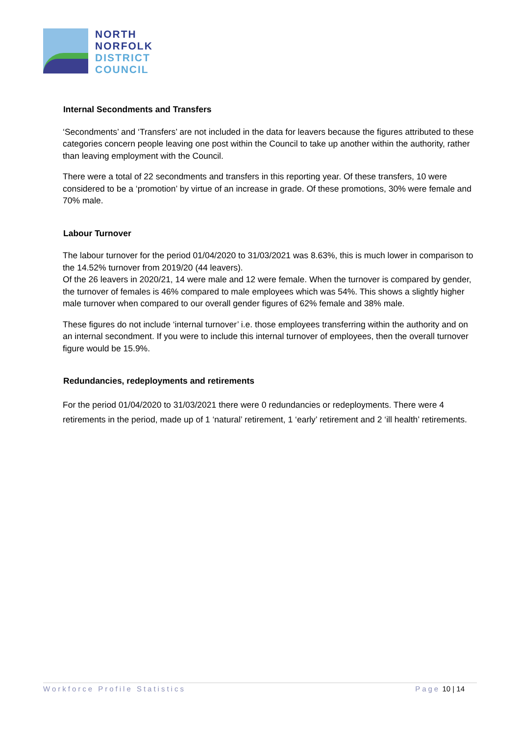NORTH
NORFOLK
DISTRICT
COUNCIL
Internal Secondments and Transfers
‘Secondments’ and ‘Transfers’ are not included in the data for leavers because the figures attributed to these categories concern people leaving one post within the Council to take up another within the authority, rather than leaving employment with the Council.
There were a total of 22 secondments and transfers in this reporting year. Of these transfers, 10 were considered to be a ‘promotion’ by virtue of an increase in grade. Of these promotions, 30% were female and 70% male.
Labour Turnover
The labour turnover for the period 01/04/2020 to 31/03/2021 was 8.63%, this is much lower in comparison to the 14.52% turnover from 2019/20 (44 leavers).
Of the 26 leavers in 2020/21, 14 were male and 12 were female. When the turnover is compared by gender, the turnover of females is 46% compared to male employees which was 54%. This shows a slightly higher male turnover when compared to our overall gender figures of 62% female and 38% male.
These figures do not include ‘internal turnover’ i.e. those employees transferring within the authority and on an internal secondment. If you were to include this internal turnover of employees, then the overall turnover figure would be 15.9%.
Redundancies, redeployments and retirements
For the period 01/04/2020 to 31/03/2021 there were 0 redundancies or redeployments. There were 4 retirements in the period, made up of 1 ‘natural’ retirement, 1 ‘early’ retirement and 2 ‘ill health’ retirements.
Workforce Profile Statistics Page 10 | 14